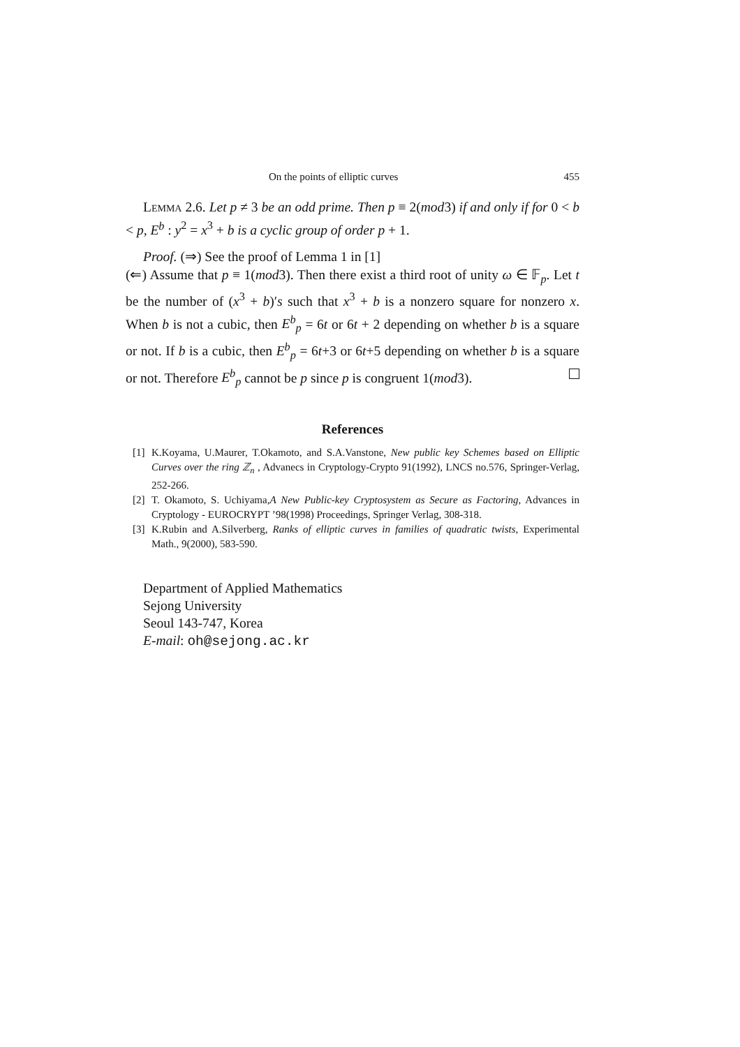On the points of elliptic curves 455
Lemma 2.6. Let p ≠ 3 be an odd prime. Then p ≡ 2(mod3) if and only if for 0 < b < p, E<sup>b</sup> : y<sup>2</sup> = x<sup>3</sup> + b is a cyclic group of order p + 1.
Proof. (⇒) See the proof of Lemma 1 in [1]
(⇐) Assume that p ≡ 1(mod3). Then there exist a third root of unity ω ∈ 𝔽<sub>p</sub>. Let t be the number of (x<sup>3</sup> + b)′s such that x<sup>3</sup> + b is a nonzero square for nonzero x. When b is not a cubic, then E<sup>b</sup><sub>p</sub> = 6t or 6t + 2 depending on whether b is a square or not. If b is a cubic, then E<sup>b</sup><sub>p</sub> = 6t+3 or 6t+5 depending on whether b is a square or not. Therefore E<sup>b</sup><sub>p</sub> cannot be p since p is congruent 1(mod3).
References
[1] K.Koyama, U.Maurer, T.Okamoto, and S.A.Vanstone, New public key Schemes based on Elliptic Curves over the ring ℤ<sub>n</sub> , Advanecs in Cryptology-Crypto 91(1992), LNCS no.576, Springer-Verlag, 252-266.
[2] T. Okamoto, S. Uchiyama,A New Public-key Cryptosystem as Secure as Factoring, Advances in Cryptology - EUROCRYPT ’98(1998) Proceedings, Springer Verlag, 308-318.
[3] K.Rubin and A.Silverberg, Ranks of elliptic curves in families of quadratic twists, Experimental Math., 9(2000), 583-590.
Department of Applied Mathematics
Sejong University
Seoul 143-747, Korea
E-mail: oh@sejong.ac.kr